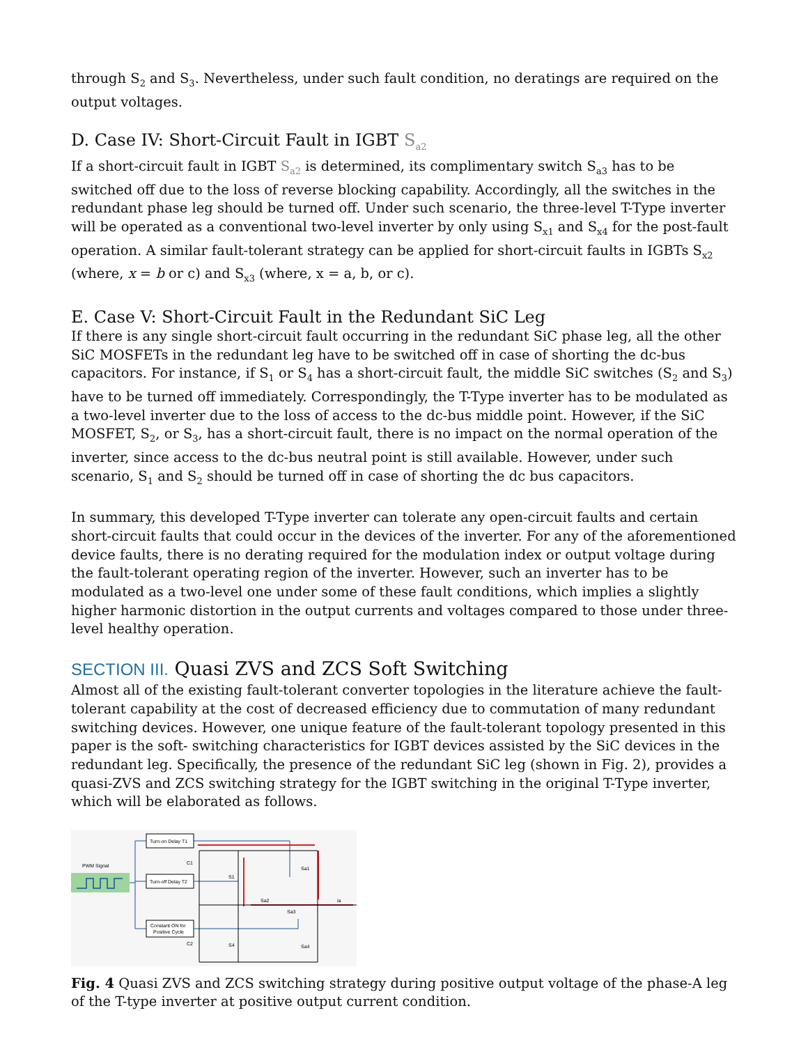through S<sub>2</sub> and S<sub>3</sub>. Nevertheless, under such fault condition, no deratings are required on the output voltages.
D. Case IV: Short-Circuit Fault in IGBT S<sub>a2</sub>
If a short-circuit fault in IGBT S<sub>a2</sub> is determined, its complimentary switch S<sub>a3</sub> has to be switched off due to the loss of reverse blocking capability. Accordingly, all the switches in the redundant phase leg should be turned off. Under such scenario, the three-level T-Type inverter will be operated as a conventional two-level inverter by only using S<sub>x1</sub> and S<sub>x4</sub> for the post-fault operation. A similar fault-tolerant strategy can be applied for short-circuit faults in IGBTs S<sub>x2</sub> (where, x = b or c) and S<sub>x3</sub> (where, x = a, b, or c).
E. Case V: Short-Circuit Fault in the Redundant SiC Leg
If there is any single short-circuit fault occurring in the redundant SiC phase leg, all the other SiC MOSFETs in the redundant leg have to be switched off in case of shorting the dc-bus capacitors. For instance, if S<sub>1</sub> or S<sub>4</sub> has a short-circuit fault, the middle SiC switches (S<sub>2</sub> and S<sub>3</sub>) have to be turned off immediately. Correspondingly, the T-Type inverter has to be modulated as a two-level inverter due to the loss of access to the dc-bus middle point. However, if the SiC MOSFET, S<sub>2</sub>, or S<sub>3</sub>, has a short-circuit fault, there is no impact on the normal operation of the inverter, since access to the dc-bus neutral point is still available. However, under such scenario, S<sub>1</sub> and S<sub>2</sub> should be turned off in case of shorting the dc bus capacitors.
In summary, this developed T-Type inverter can tolerate any open-circuit faults and certain short-circuit faults that could occur in the devices of the inverter. For any of the aforementioned device faults, there is no derating required for the modulation index or output voltage during the fault-tolerant operating region of the inverter. However, such an inverter has to be modulated as a two-level one under some of these fault conditions, which implies a slightly higher harmonic distortion in the output currents and voltages compared to those under three-level healthy operation.
SECTION III. Quasi ZVS and ZCS Soft Switching
Almost all of the existing fault-tolerant converter topologies in the literature achieve the fault-tolerant capability at the cost of decreased efficiency due to commutation of many redundant switching devices. However, one unique feature of the fault-tolerant topology presented in this paper is the soft- switching characteristics for IGBT devices assisted by the SiC devices in the redundant leg. Specifically, the presence of the redundant SiC leg (shown in Fig. 2), provides a quasi-ZVS and ZCS switching strategy for the IGBT switching in the original T-Type inverter, which will be elaborated as follows.
PWM Signal
Turn-on Delay T1
Turn-off Delay T2
Constant ON for
Positive Cycle
C1
C2
S1
S4
Sa1
Sa4
Sa2
Sa3
ia
Fig. 4 Quasi ZVS and ZCS switching strategy during positive output voltage of the phase-A leg of the T-type inverter at positive output current condition.